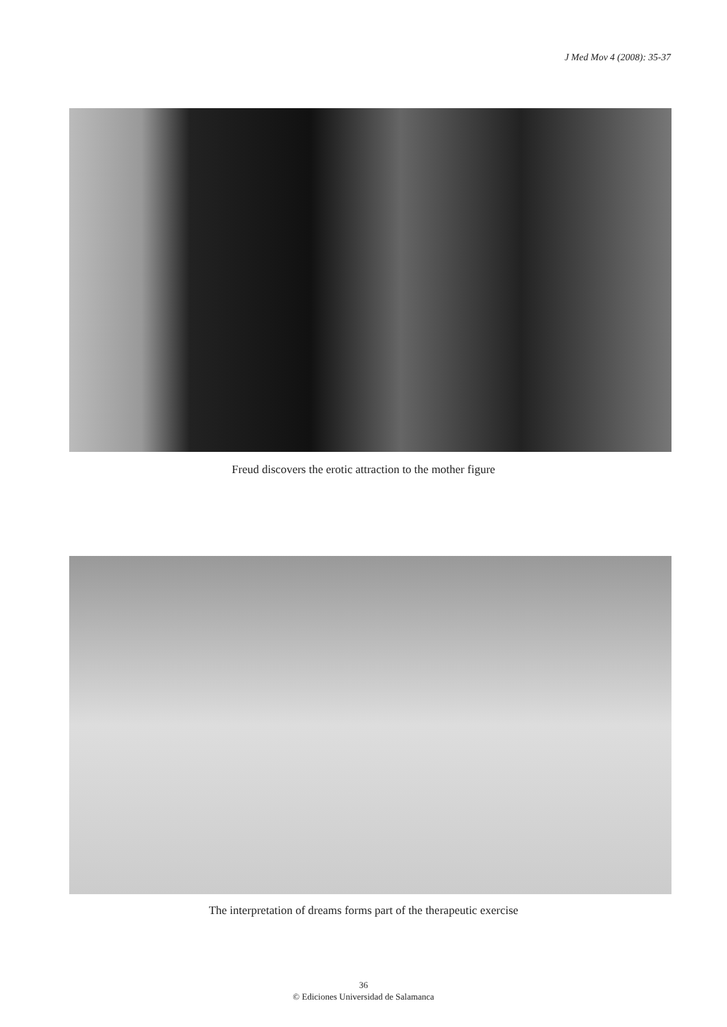J Med Mov 4 (2008): 35-37
Freud discovers the erotic attraction to the mother figure
The interpretation of dreams forms part of the therapeutic exercise
36
© Ediciones Universidad de Salamanca